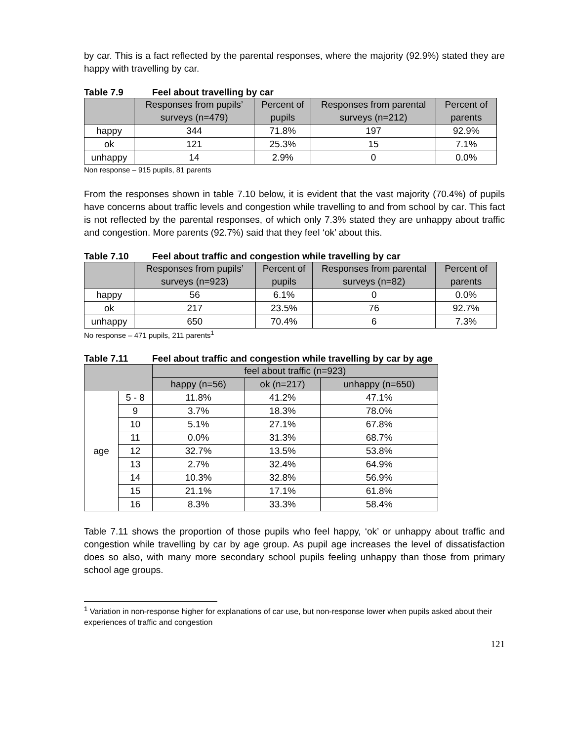by car. This is a fact reflected by the parental responses, where the majority (92.9%) stated they are happy with travelling by car.
Table 7.9 Feel about travelling by car
| | Responses from pupils’ surveys (n=479) | Percent of pupils | Responses from parental surveys (n=212) | Percent of parents |
| --- | --- | --- | --- | --- |
| happy | 344 | 71.8% | 197 | 92.9% |
| ok | 121 | 25.3% | 15 | 7.1% |
| unhappy | 14 | 2.9% | 0 | 0.0% |
Non response – 915 pupils, 81 parents
From the responses shown in table 7.10 below, it is evident that the vast majority (70.4%) of pupils have concerns about traffic levels and congestion while travelling to and from school by car. This fact is not reflected by the parental responses, of which only 7.3% stated they are unhappy about traffic and congestion. More parents (92.7%) said that they feel ‘ok’ about this.
Table 7.10 Feel about traffic and congestion while travelling by car
| | Responses from pupils’ surveys (n=923) | Percent of pupils | Responses from parental surveys (n=82) | Percent of parents |
| --- | --- | --- | --- | --- |
| happy | 56 | 6.1% | 0 | 0.0% |
| ok | 217 | 23.5% | 76 | 92.7% |
| unhappy | 650 | 70.4% | 6 | 7.3% |
No response – 471 pupils, 211 parents<sup>1</sup>
Table 7.11 Feel about traffic and congestion while travelling by car by age
| | | feel about traffic (n=923) | | |
| --- | --- | --- | --- | --- |
| | | happy (n=56) | ok (n=217) | unhappy (n=650) |
| age | 5 - 8 | 11.8% | 41.2% | 47.1% |
| | 9 | 3.7% | 18.3% | 78.0% |
| | 10 | 5.1% | 27.1% | 67.8% |
| | 11 | 0.0% | 31.3% | 68.7% |
| | 12 | 32.7% | 13.5% | 53.8% |
| | 13 | 2.7% | 32.4% | 64.9% |
| | 14 | 10.3% | 32.8% | 56.9% |
| | 15 | 21.1% | 17.1% | 61.8% |
| | 16 | 8.3% | 33.3% | 58.4% |
Table 7.11 shows the proportion of those pupils who feel happy, ‘ok’ or unhappy about traffic and congestion while travelling by car by age group. As pupil age increases the level of dissatisfaction does so also, with many more secondary school pupils feeling unhappy than those from primary school age groups.
<sup>1</sup> Variation in non-response higher for explanations of car use, but non-response lower when pupils asked about their experiences of traffic and congestion
121